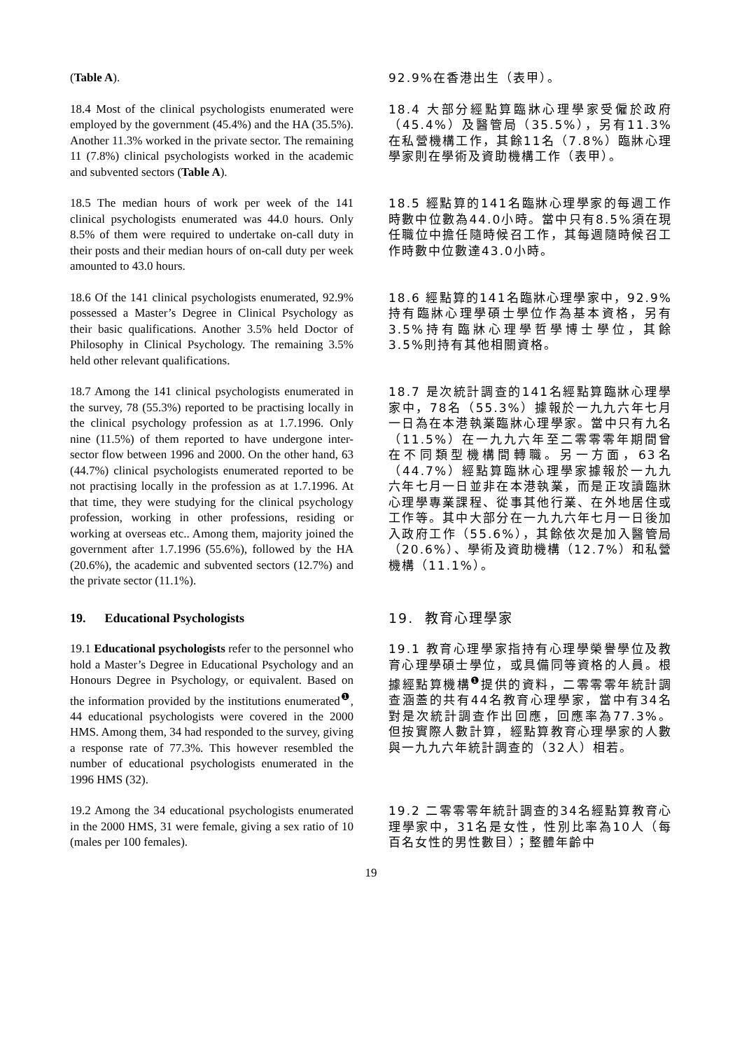(Table A). 92.9%在香港出生（表甲）。
18.4 Most of the clinical psychologists enumerated were employed by the government (45.4%) and the HA (35.5%). Another 11.3% worked in the private sector. The remaining 11 (7.8%) clinical psychologists worked in the academic and subvented sectors (Table A).
18.4 大部分經點算臨牀心理學家受僱於政府（45.4%）及醫管局（35.5%），另有11.3%在私營機構工作，其餘11名（7.8%）臨牀心理學家則在學術及資助機構工作（表甲）。
18.5 The median hours of work per week of the 141 clinical psychologists enumerated was 44.0 hours. Only 8.5% of them were required to undertake on-call duty in their posts and their median hours of on-call duty per week amounted to 43.0 hours.
18.5 經點算的141名臨牀心理學家的每週工作時數中位數為44.0小時。當中只有8.5%須在現任職位中擔任隨時候召工作，其每週隨時候召工作時數中位數達43.0小時。
18.6 Of the 141 clinical psychologists enumerated, 92.9% possessed a Master’s Degree in Clinical Psychology as their basic qualifications. Another 3.5% held Doctor of Philosophy in Clinical Psychology. The remaining 3.5% held other relevant qualifications.
18.6 經點算的141名臨牀心理學家中，92.9%持有臨牀心理學碩士學位作為基本資格，另有3.5%持有臨牀心理學哲學博士學位，其餘3.5%則持有其他相關資格。
18.7 Among the 141 clinical psychologists enumerated in the survey, 78 (55.3%) reported to be practising locally in the clinical psychology profession as at 1.7.1996. Only nine (11.5%) of them reported to have undergone inter-sector flow between 1996 and 2000. On the other hand, 63 (44.7%) clinical psychologists enumerated reported to be not practising locally in the profession as at 1.7.1996. At that time, they were studying for the clinical psychology profession, working in other professions, residing or working at overseas etc.. Among them, majority joined the government after 1.7.1996 (55.6%), followed by the HA (20.6%), the academic and subvented sectors (12.7%) and the private sector (11.1%).
18.7 是次統計調查的141名經點算臨牀心理學家中，78名（55.3%）據報於一九九六年七月一日為在本港執業臨牀心理學家。當中只有九名（11.5%）在一九九六年至二零零零年期間曾在不同類型機構間轉職。另一方面，63名（44.7%）經點算臨牀心理學家據報於一九九六年七月一日並非在本港執業，而是正攻讀臨牀心理學專業課程、從事其他行業、在外地居住或工作等。其中大部分在一九九六年七月一日後加入政府工作（55.6%），其餘依次是加入醫管局（20.6%）、學術及資助機構（12.7%）和私營機構（11.1%）。
19. Educational Psychologists 19. 教育心理學家
19.1 Educational psychologists refer to the personnel who hold a Master’s Degree in Educational Psychology and an Honours Degree in Psychology, or equivalent. Based on the information provided by the institutions enumerated<sup>❶</sup>, 44 educational psychologists were covered in the 2000 HMS. Among them, 34 had responded to the survey, giving a response rate of 77.3%. This however resembled the number of educational psychologists enumerated in the 1996 HMS (32).
19.1 教育心理學家指持有心理學榮譽學位及教育心理學碩士學位，或具備同等資格的人員。根據經點算機構<sup>❶</sup>提供的資料，二零零零年統計調查涵蓋的共有44名教育心理學家，當中有34名對是次統計調查作出回應，回應率為77.3%。但按實際人數計算，經點算教育心理學家的人數與一九九六年統計調查的（32人）相若。
19.2 Among the 34 educational psychologists enumerated in the 2000 HMS, 31 were female, giving a sex ratio of 10 (males per 100 females).
19.2 二零零零年統計調查的34名經點算教育心理學家中，31名是女性，性別比率為10人（每百名女性的男性數目）；整體年齡中
19